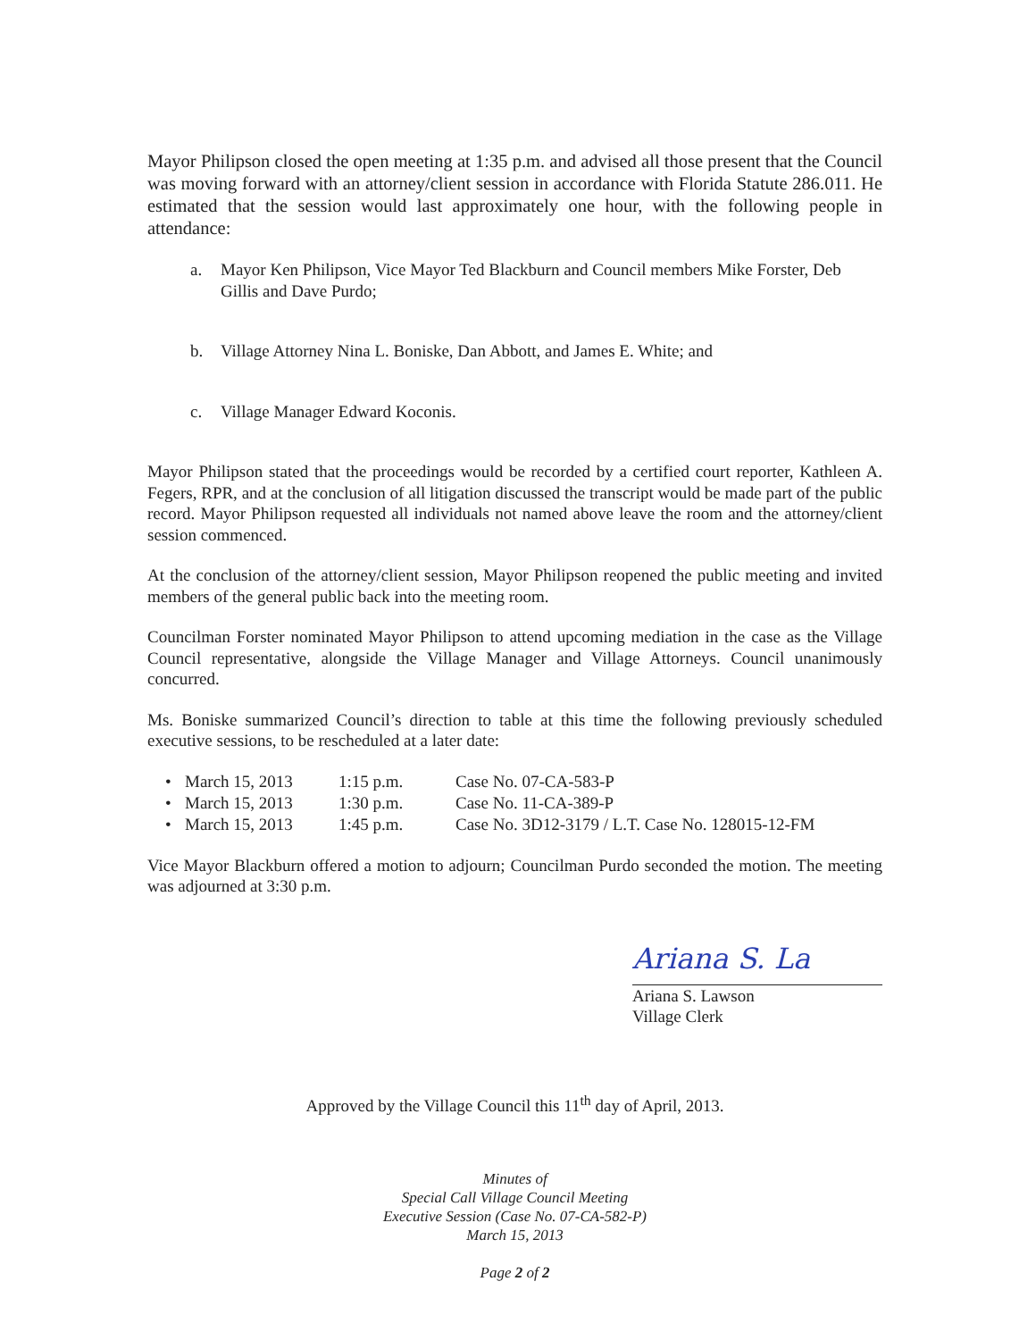Mayor Philipson closed the open meeting at 1:35 p.m. and advised all those present that the Council was moving forward with an attorney/client session in accordance with Florida Statute 286.011. He estimated that the session would last approximately one hour, with the following people in attendance:
a. Mayor Ken Philipson, Vice Mayor Ted Blackburn and Council members Mike Forster, Deb Gillis and Dave Purdo;
b. Village Attorney Nina L. Boniske, Dan Abbott, and James E. White; and
c. Village Manager Edward Koconis.
Mayor Philipson stated that the proceedings would be recorded by a certified court reporter, Kathleen A. Fegers, RPR, and at the conclusion of all litigation discussed the transcript would be made part of the public record. Mayor Philipson requested all individuals not named above leave the room and the attorney/client session commenced.
At the conclusion of the attorney/client session, Mayor Philipson reopened the public meeting and invited members of the general public back into the meeting room.
Councilman Forster nominated Mayor Philipson to attend upcoming mediation in the case as the Village Council representative, alongside the Village Manager and Village Attorneys. Council unanimously concurred.
Ms. Boniske summarized Council’s direction to table at this time the following previously scheduled executive sessions, to be rescheduled at a later date:
| • | March 15, 2013 | 1:15 p.m. | Case No. 07-CA-583-P |
| • | March 15, 2013 | 1:30 p.m. | Case No. 11-CA-389-P |
| • | March 15, 2013 | 1:45 p.m. | Case No. 3D12-3179 / L.T. Case No. 128015-12-FM |
Vice Mayor Blackburn offered a motion to adjourn; Councilman Purdo seconded the motion. The meeting was adjourned at 3:30 p.m.
Ariana S. La
Ariana S. Lawson
Village Clerk
Approved by the Village Council this 11<sup>th</sup> day of April, 2013.
Minutes of
Special Call Village Council Meeting
Executive Session (Case No. 07-CA-582-P)
March 15, 2013
Page 2 of 2